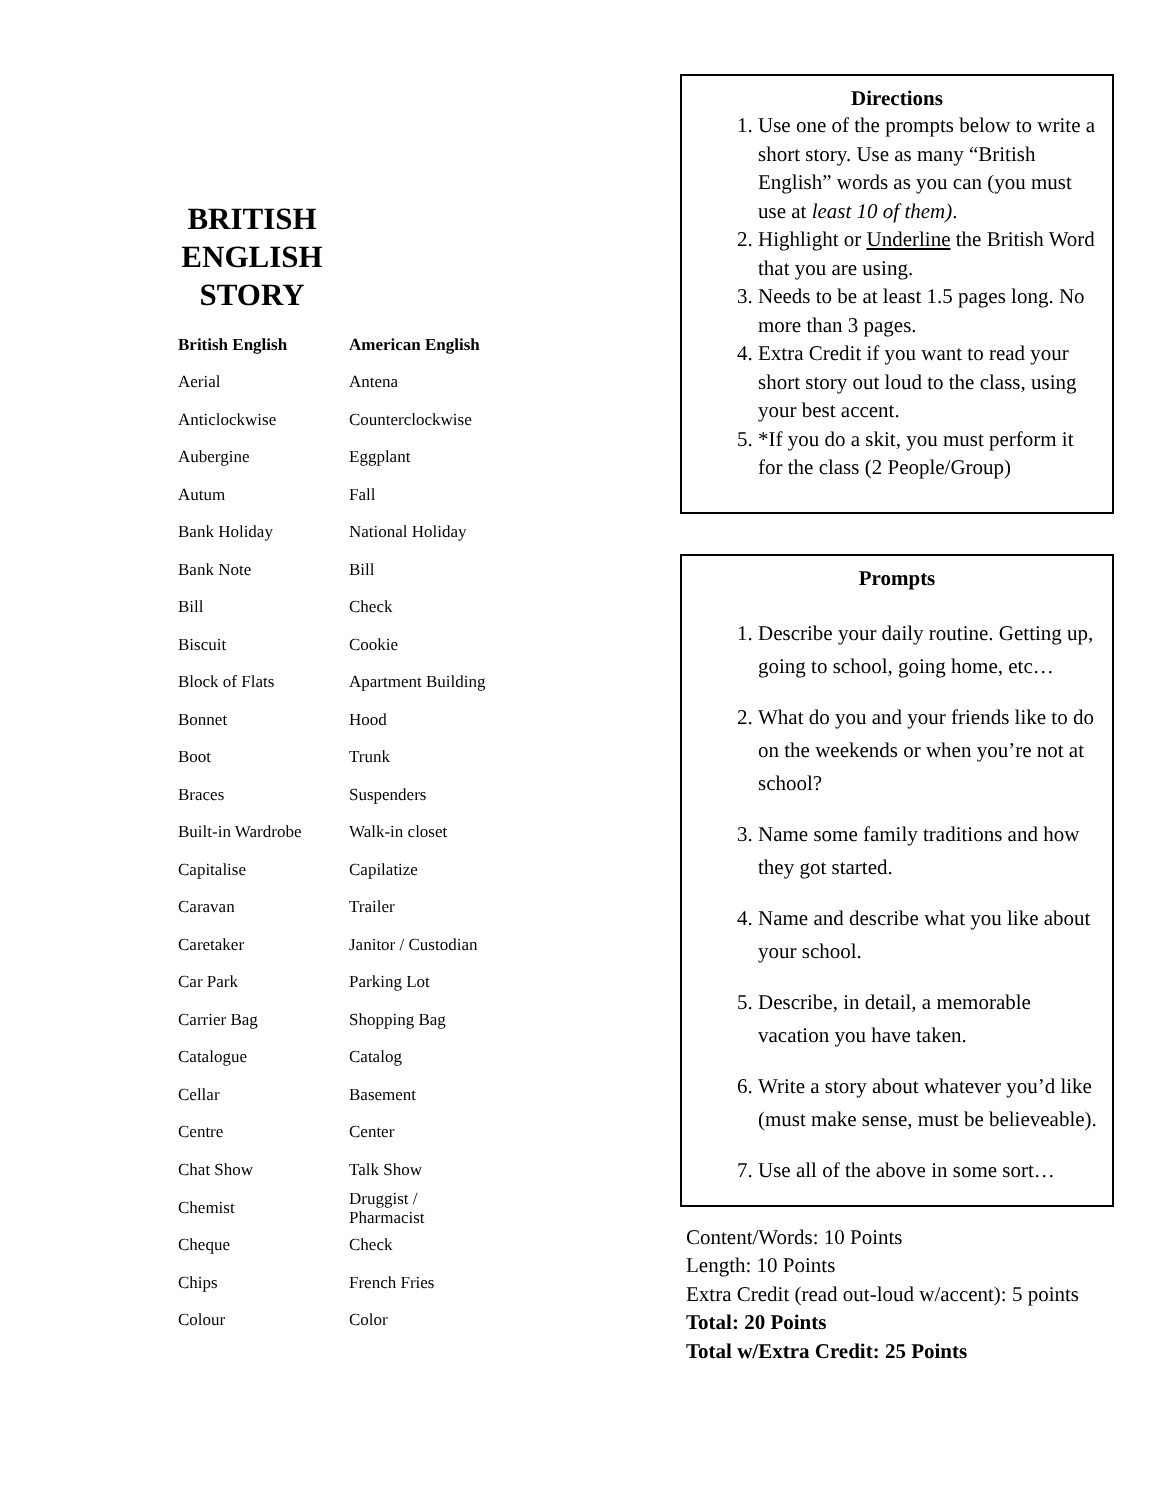BRITISH ENGLISH STORY
| British English | American English |
| --- | --- |
| Aerial | Antena |
| Anticlockwise | Counterclockwise |
| Aubergine | Eggplant |
| Autum | Fall |
| Bank Holiday | National Holiday |
| Bank Note | Bill |
| Bill | Check |
| Biscuit | Cookie |
| Block of Flats | Apartment Building |
| Bonnet | Hood |
| Boot | Trunk |
| Braces | Suspenders |
| Built-in Wardrobe | Walk-in closet |
| Capitalise | Capilatize |
| Caravan | Trailer |
| Caretaker | Janitor / Custodian |
| Car Park | Parking Lot |
| Carrier Bag | Shopping Bag |
| Catalogue | Catalog |
| Cellar | Basement |
| Centre | Center |
| Chat Show | Talk Show |
| Chemist | Druggist / Pharmacist |
| Cheque | Check |
| Chips | French Fries |
| Colour | Color |
Directions
1. Use one of the prompts below to write a short story. Use as many “British English” words as you can (you must use at least 10 of them).
2. Highlight or Underline the British Word that you are using.
3. Needs to be at least 1.5 pages long. No more than 3 pages.
4. Extra Credit if you want to read your short story out loud to the class, using your best accent.
5. *If you do a skit, you must perform it for the class (2 People/Group)
Prompts
1. Describe your daily routine. Getting up, going to school, going home, etc…
2. What do you and your friends like to do on the weekends or when you’re not at school?
3. Name some family traditions and how they got started.
4. Name and describe what you like about your school.
5. Describe, in detail, a memorable vacation you have taken.
6. Write a story about whatever you’d like (must make sense, must be believeable).
7. Use all of the above in some sort…
Content/Words: 10 Points
Length: 10 Points
Extra Credit (read out-loud w/accent): 5 points
Total: 20 Points
Total w/Extra Credit: 25 Points